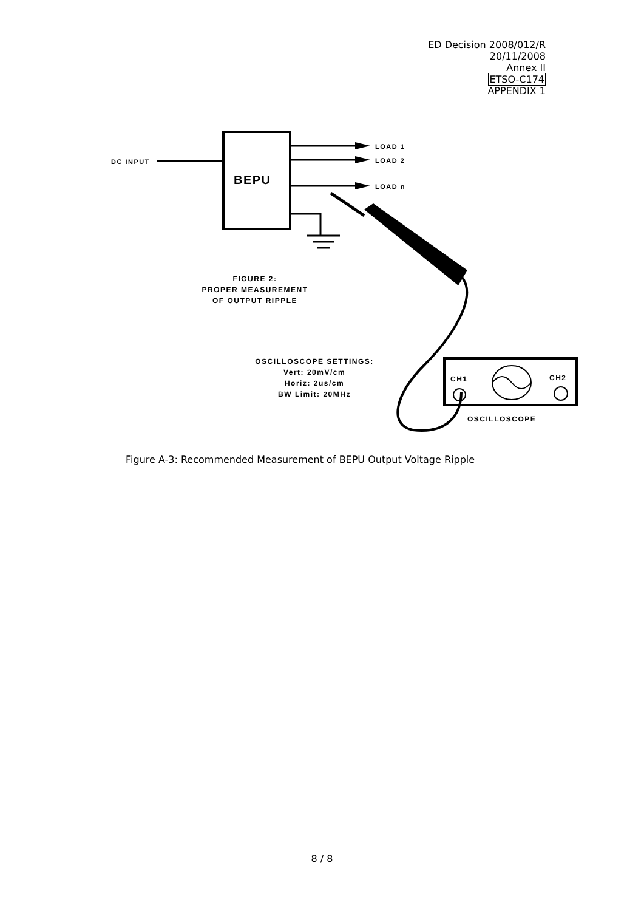ED Decision 2008/012/R
20/11/2008
Annex II
ETSO-C174
APPENDIX 1
BEPU
DC INPUT
LOAD 1
LOAD 2
LOAD n
CH1
CH2
OSCILLOSCOPE
FIGURE 2:
PROPER MEASUREMENT
OF OUTPUT RIPPLE
OSCILLOSCOPE SETTINGS:
Vert: 20mV/cm
Horiz: 2us/cm
BW Limit: 20MHz
Figure A-3: Recommended Measurement of BEPU Output Voltage Ripple
8 / 8